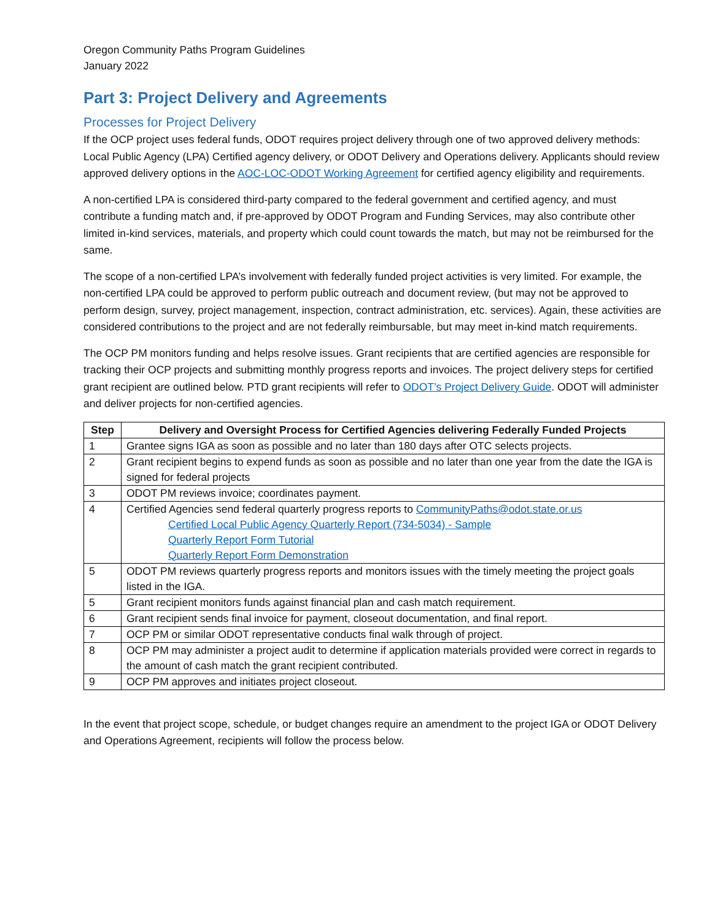Oregon Community Paths Program Guidelines
January 2022
Part 3: Project Delivery and Agreements
Processes for Project Delivery
If the OCP project uses federal funds, ODOT requires project delivery through one of two approved delivery methods: Local Public Agency (LPA) Certified agency delivery, or ODOT Delivery and Operations delivery. Applicants should review approved delivery options in the AOC-LOC-ODOT Working Agreement for certified agency eligibility and requirements.
A non-certified LPA is considered third-party compared to the federal government and certified agency, and must contribute a funding match and, if pre-approved by ODOT Program and Funding Services, may also contribute other limited in-kind services, materials, and property which could count towards the match, but may not be reimbursed for the same.
The scope of a non-certified LPA’s involvement with federally funded project activities is very limited. For example, the non-certified LPA could be approved to perform public outreach and document review, (but may not be approved to perform design, survey, project management, inspection, contract administration, etc. services). Again, these activities are considered contributions to the project and are not federally reimbursable, but may meet in-kind match requirements.
The OCP PM monitors funding and helps resolve issues. Grant recipients that are certified agencies are responsible for tracking their OCP projects and submitting monthly progress reports and invoices. The project delivery steps for certified grant recipient are outlined below. PTD grant recipients will refer to ODOT’s Project Delivery Guide. ODOT will administer and deliver projects for non-certified agencies.
| Step | Delivery and Oversight Process for Certified Agencies delivering Federally Funded Projects |
| --- | --- |
| 1 | Grantee signs IGA as soon as possible and no later than 180 days after OTC selects projects. |
| 2 | Grant recipient begins to expend funds as soon as possible and no later than one year from the date the IGA is signed for federal projects |
| 3 | ODOT PM reviews invoice; coordinates payment. |
| 4 | Certified Agencies send federal quarterly progress reports to CommunityPaths@odot.state.or.us Certified Local Public Agency Quarterly Report (734-5034) - Sample Quarterly Report Form Tutorial Quarterly Report Form Demonstration |
| 5 | ODOT PM reviews quarterly progress reports and monitors issues with the timely meeting the project goals listed in the IGA. |
| 5 | Grant recipient monitors funds against financial plan and cash match requirement. |
| 6 | Grant recipient sends final invoice for payment, closeout documentation, and final report. |
| 7 | OCP PM or similar ODOT representative conducts final walk through of project. |
| 8 | OCP PM may administer a project audit to determine if application materials provided were correct in regards to the amount of cash match the grant recipient contributed. |
| 9 | OCP PM approves and initiates project closeout. |
In the event that project scope, schedule, or budget changes require an amendment to the project IGA or ODOT Delivery and Operations Agreement, recipients will follow the process below.